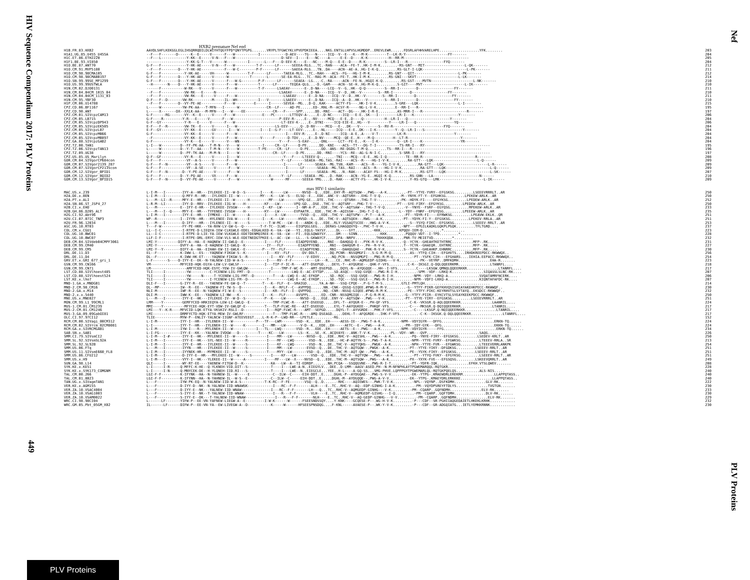HIV Sequence Compendium 2017: PLV Proteins
449
Nef
PLV Proteins
HXB2 premature Nef end
| H1B.FR.83.HXB2 | AAVDLSHFLKEKGGLEGLIHSQRRQDILDLWIYHTQGYFPD*QNYTPGPG.......VRYPLTFGWCYKLVPVEPDKIEEA....NKG.ENTSLLHPVSLHGMDDP..EREVLEWR......FDSRLAFHHVARELHPE...................YFK........ | 203 |
| H1A1.UG.85.U455_U455A | --F---F-------D------K--E-----V------F---W-----------I------------D-AEV----TG---N-----ICQ--V--E---K---M-K---------T--LK-R-Y--------------------FY------- | 204 |
| H1C.ET.86.ETH2220 | --F---L------------Y-KK--E-----V-N---F---W----------------------D-SEV--I----E---NC----A-----E-E--D----K-K----------H--RR-M------------------------------- | 205 |
| H1F1.BE.93.VI850 | -------------------Y-KK-G-T---V------W----------I-------L---F---D-EEV-K----E---NC----M-Q---E-E--D----R-K---------S--LR-I---R-----------------FYQ------- | 204 |
| H1O.BE.87.ANT70 | G-F---F------------Y-HK-AE-----V-N---F---W----------T-F------LF------SEEEA-RLG...TC.-RAN----ACA--FE-T..HK-I-M-K........-RS-GNT---MIT-------------------L-QK------- | 212 |
| H1O.CM.91.MVP5180 | --F---F--------D---Y-HK-AE-----------F---W-C--------P-F------LF------SAEEA-RLG...TN..DA----ACN--AE-A..HG-I-K-Q.........RS-GLT-I-LQK---------------------L-PK------- | 211 |
| H1O.CM.98.98CMA105 | G-F---F-----------Y-HK-AE-----VH------W---------T-F------LF------TAEEA-RLG...TC.-RAH----ACS--FG---HG-I-M-K.........RS-GNT---QIT---------------------L-PK------- | 212 |
| H1O.CM.98.98CMABB197 | G-F---F--------D---Y-HK-AE-----V------W----------T-------L------SE-EA-RLG...TC.-RAG-M--ACA--FE-T..HK-I-M-K.........RS-GNI---SKVT--------------------L-LK------- | 214 |
| H1O.SN.99.99SE_MP1299 | G-F---F--------D---Y-HK-AE-----V------F---W-G--------P-F------LF------SEAEA--LG...-C.-RA-----ACN--FE-N..HGQI-K-Q.........RS-GST----MVTN--------------------L-NK------- | 210 |
| H1O.US.99.99USTWLA | --H-------N----D---Y-HK-AE-----V------F---W----------T------LF------TEQEA-QLG...-D.-GAM----ACN--SE-H..HG-M-K-Q.........S-GIT----MVT--------------------L-IK------- | 210 |
| H1N.CM.02.DJO0131 | ------F-----------W-RK---V-----V------F---W----------T-F------LSAEAV-------E-.D-NA----LCQ--V--G..HK--Q-Q---------S--RR-I--------D-----------------FY------- | 211 |
| H1N.CM.04.04CM_1015_04 | --F---F-----------VW-RK---E-----N------------------------------LSAEAV------E-.D-NA----ICQ--V--D..HK--V--------S--RR-I--------D-----------------FY------- | 210 |
| H1N.CM.04.04CM_1131_03 | --F---F-----------VW-RK---E-----V-----F---W----------------------LSAEAV------E-.D-NA----ICQ--V--D..HK--V--------S--RR-I--------D-----------------FY------- | 211 |
| H1N.CM.95.YBF30 | Q-F---F--D-------VW-RK---------M-----IL--WH----------I---V-------LSAEEV------E-.D-NA----ICQ--A--D..HK---V--------S--RR-I--------D-----------------FY------- | 210 |
| H1P.CM.06.U14788 | --F---F--------D--VY-PE-AE-----------F---W---------E------I------SEVEA--MG...D-Q..KAK-----ACTY-FS---.HK-I-V-K.........S-GRE---LQK-------------------L-I-------- | 215 |
| CPZ.CD.06.BF1167 | L-----W----------YW-PK-AA---T-MFN---I------W-------------CR--LF-----AD-PE......ED-.RNL-M--ACSY-R-----NG-L-V-K.........E--RR-I---R------------------------------- | 195 |
| CPZ.CD.90.ANT | L-----X-------DX--XXLK-AA---M-MFN---I---W----EE-------------CR---F-----SPP......DD.-RNI----ACT--DG---.HK-I-R-E.........AS-MRR-I---R---------------------R------- | 197 |
| CPZ.CM.01.SIVcpzCAM13 | G-F------RG-------VY--K--E-----V-----F---W-------------E---PC-------LTTEQV-A-....E-.D-NC-----ICQ---E-E..SK---I---------LR-I---K---------------------Y------- | 206 |
| CPZ.CM.05.LB715 | G-F----R---------Y-R---E-----V------F---W----------------------P-EEV-R-....E-.-NV-----MCQ---E-E..D----Q----------H--LR-I---Q--------------------Y------- | 204 |
| CPZ.CM.05.SIVcpzDP943 | G-F--GY-----------Y-R---E-----V------F---W----------------------LT-EEV-K-....E-.DTNI-----ICQ-EIE-E..HG---V---------Y----LR-I---Q------------------YQ------- | 206 |
| CPZ.CM.05.SIVcpzEK505 | E-F---F--R--------VW-TK--E-----V------I---W------------------LS-EEV--....Q-.D-NV-----MCQ---E-..DK---V---------S--RV-R------------------------FYQ------- | 204 |
| CPZ.CM.05.SIVcpzLB7 | E-F--GY-----------VY-KK--E-----GV------I---W----------I---I--G-F----LT-EEV-....E-.-NL-----ICQ---E-E..DK---I-K---------Y--Q--LR-I---S------------------Y------- | 204 |
| CPZ.CM.05.SIVcpzMB66 | G-F---------------VY-KK--E-----V------F---W-----------------------I---EEV-R-....E-.D-NI-----ICQ--A-E..A----V-T---------LK-R-----------------------Y------- | 204 |
| CPZ.CM.05.SIVcpzMB897 | --F---------------VY-KK--E-----V------F---W-----------V-----F------D-TDV.-...E-.D-NV-----MCQ--QE-E..H----M-Q---------H--LT-R-------------------------Y------- | 204 |
| CPZ.GA.88.SIVcpzGAB2 | G-F---------------VY-K---E-----V------V---WN-------------------Y---F----S-EAV-....-DNL-----LCT--FE-E..-K---I-K---------Q--LR-I----K------------------YR------- | 204 |
| CPZ.TZ.00.TAN1 | L-I---W---------D--FF-PK-AA---T-M-N---V----W-----------I-----CR--LF-----D-PE......DD.-KNI----ACS--TT---DG-T-I-----------TS-RR-I---RY------------------------------- | 195 |
| CPZ.TZ.06.SIVcpzTAN13 | L-----W---------D--Y-T--AA----T-M-N---V----W---------T-PE-----CR--LF-----D-PE......DD.-ANS--RE-DGDG-T-M-Q.........TS--RR-I---R--------------------------------- | 196 |
| CPZ.TZ.09.UG38 | L-----W---------D--PF-TK-AA---M-M-N---I----W----------------CR--LF-----D-PE......DD.-RNI----YCS--RE--AG-G-N-I-C.........S-SRR-I---RY------------------------------- | 197 |
| CPZ.US.85.US_Marilyn | Q-F--GF-----------VY-R---E-----V------I----W---------------------Y---F----LTEEEV-Q-......-TNI----MCQ---E-E..HG-I-Q---------TE--RR-R-------------------------R------- | 208 |
| GOR.CM.04.SIVgorCP684con | G-F---F------------VF--A-S-----V------F---W---------------------Y--LF------SEAEA--MG.TAS.-RAI----ACS--R----HG-I-V-K.........RA-GTT---LQK---------------------L-Q------ | 209 |
| GOR.CM.07.SIVgor2139_287 | G-F---F--N---------VF--A-S-----V------F---W----------------------I------LF------SEAEA--MG.TSN.-KAM----ACS--R----YG-I-V-K.........RA-GTT---LQK---------------------L-R------ | 209 |
| GOR.CM.07.SIVgorCP2135con | G-F---F------------VF--A-SE-----V------F---W----------------------I------LF------SEAEA--MG.TAS.-RAI----ACS--R----HG-I-V-K.........RA-GTT---LQK---------------------L-Q------ | 209 |
| GOR.CM.12.SIVgor_BPID1 | G-F---F--N-------D--Y-PE-AE-----V------F---W----------------------I------LF------SEAEA--MG...N.-RAK----ACAY-FS---HG-I-M-K.........RS-GTT---LQK---------------------L-SK------ | 207 |
| GOR.CM.12.SIVgor_BQID2 | G-F---F---------D--Y-PQ-AE-----VX-----F---W---------------X-----Y--LF------SEAEA--MG...D.-RAK----ACN--YG-E..HGQI-K-Q.........RS-GNN---LA----------------------N------ | 210 |
| GOR.CM.13.SIVgor_BPID15 | G-F---F--N------D--VY-PE-AE-----V------F---W---------------W------MF------SEEEA-YMG....D.-RAK----ACTY-FS---.HK-I-V-K.........Y-RS-GTQ---LMK---------------------L-IK------ | 209 |
max HIV-1 similarity
| MAC.US.x.239 | L-I-M---I--------IYY-A--HR---IYLEKEE-II--W-D--S-------I----K-----LW-------NVSD--Q...EDE..EHY-M--AQTSQW--.PWG---A-K.........-PT--YTYE-YVRY--EFGSKSG.........LSEEEVRRRLT..AR | 250 |
| H2A.DE.x.BEN | L-I-M---I--------Q-MFY-R--HR---IYLEKEE-II--W----------MY---K---LW--S---ELSQ--E...EDE..ANC-V--AQTSRH--.EHG-T-V-Q.........-M--YNYK-FT-Y--EFGHKSG.........LPEKEW-ARLK..AR | 250 |
| H2A.PT.x.ALI | L---M--LI--R-----MFY-E--HR---IYLEKEE-II--W------H---------MF---LW-------VPQ-GE...DTE..THC-----QTSRH--.THG-T-V--.........-PK--HDYK-FI----EFGYKSG.........LPEDEW-ARLK..AR | 252 |
| H2A.SN.86.ST_JSP4_27 | L-R-M--LI--------IYY-D--RRV--IYLEKEE-IIG-W----H---------KF---LW-------VPQ-GD...DSE..THC-V--AQTSRF--.PHG-T-V--.........-PT---SYE-FIRY--EFGYKSG.........LPEDEW-ARLK..AR | 250 |
| H2B.CI.x.EHO | L---M-----------E--IFY-E-HR---IYLEKEE-IVSGW-----H------I--KF--LW-------I--NM-A-P...EDE..THC-V--AQTSAW--.THG-T-V-Q.........-V--YNYE--FSRF--EGYQSG.........MPEKEW-ARLK..AR | 233 |
| H2B.GH.86.D205_ALT | L---M---I--Q-----MYY-E--HR---TYFENEE-IVSGW----H---------KY---LW-------EVPAATR...EDE..THC-M--AQISSW--.IHG-T-I-Q.........-L--YDY--FNRF--EFGYQSG.........LPEEEW-ARLK..AR | 235 |
| H2G.CI.92.Abt96 | L-I-M---I--------IYY-E--HR---IYMEKE--II--W------A-------I----X--LW-------TVSD--Q...EDE..THC-V--AQTSPW--.P-T---A-K.........-PT--YDYR-FI----EFRWKSG.........LPEAVW-EKLK..QR | 251 |
| H2U.CI.07.07IC_TNP3 | WP--R-----------I--IYYN--HR---HYLENEE-IVA-W-----E------I---K---LW-------HVSD--S...DE..THC-V--AQTSQEH--.RWG---A-K.........-PT--YDYK-FI-Y--EFGSKSG.........LPEKEV-RRLA..AR | 251 |
| H2U.FR.96.12034 | L---M---I--------D-IFY---HR---IYLENEE-II--W-----S---------T-W-MC---LW--E---ANDK-Q...EDE..RLY-VGSAQTSCEE--.HWG-A-V-K.........-S--YSYQ-FIKC--EFGSKSG.........LSEEEV-RRLT..AR | 253 |
| ASC.UG.10.RT03 | T---F-W----------FY-PE-HKK---YA-NVW-LV-GW-G--Q--------T-F-TC--ILWE-----EIGPQGLGEG....DERAS-LHAGQQVYQ--.PHC-T-V-H.........-NPT---EPGILKADKLGQKPLPGQK.........TFLTGRD.... | 237 |
| COL.CM.x.CGU1 | LL--I-C----------I-RTPE-D-LIEQYA-IEW-CLKGWLE-EDEL-EDGALKED-K--VA--LW---YI..EQLG-YAYSY.....DL----SYT........-KKK.........KPQQV-IEM-D.........*.......... | 223 |
| COL.UG.10.BWC01 | LL--I-C----------I-RTPE-D-LIE-YA-IEW-VLKGWLE-EDETDENMQIREE-K--VA--LW---FI..EQLGQWAYSY.....DM----SINN..........-KKK.........PQQQV-VDT--I-TPD.........*.......... | 228 |
| COL.UG.10.BWC07 | LLF-I-F----------I-RTPE-DRL-ERYC-IEW-VLS-WLE-EDETNEDGTPKEE-L--AC--LW---LL..-S-GKWAYCF.....DPA--NRPV..........TKKKKQDA.....PNR-TV-MEIETVD.........*......... | 232 |
| DEB.CM.04.SIVdeb04CMPF3061 | LMI-Y----------DIFY-A--HA--E-HAQNEW-II-GWLQ--E----------I----FLF-------EIADPDYEND.....RNI---DAHQGQ-E--.PYK-R-V-K.........-Q--YCYK--GHEAHTKETHTRRC..........MFP-.RK..... | 231 |
| DEB.CM.99.CM40 | LMI-Y-----------DVFY-A--HA--E-HAQNEW-II-GWLQ--K----------IY---FLF-------EIADPPYEND.....RNI---DAHQGM-E--.PH--R-V-K.........T--YCYK--GHAEQR..EHTRRC..........MFP-.RK..... | 227 |
| DEB.CM.99.CM5 | LMI-Y--Y--------DIFY-A--HA--EIHAH-EW-II-GWLK--E--------P---TY--FLF-------EIADPYEND.....RNI---DAHQGQAE--.PHK-R-V-K.........S--YCYK--GHEAHKP.EHNRRC..........MFP-.RK..... | 230 |
| DRL.DE.11.D3 | EL--F-----------K-IWW-L--ES---YAQNEW-FIKGW-S--K----------I---KV--FLF------DV-DDLT......DQ.PCNR--NSSQMGFI--.S-G-R-M-Q.........AS--YTFQ-CIH---EFGHVTS....IRHDKREEPDCC-RKWWQX.. | 256 |
| DRL.DE.11.D4 | DL--F-----------K-IWW-HK-ET----YAQNEW-FIKGW-S--R-----------I---KV--FLF------V-EDVV......NQ.PCN---NSSQMGPI--.PNG-R-M-Q.........-PT--YSFK-CIH---EFGHARS....IEHIA.EEPACC-RKWWQX.. | 254 |
| GRV.ET.x.GRI_677_gri_1 | L-F-------S----D-IYY-E--EK--N-YALNEW-IID-W-A-S-----------I----RV--F-F-----------LH---R....CE..RHC-M--AQMGEDP-GIDHG---V-K.........-PK--VEYRP..DMFKDMH...............EHA-R....... | 223 |
| GSN.CM.99.CN166 | VM--------------MFYCED-HQK-EGYA-LEW-LV-GWLSF------------I---TIP-F-IC-R----ATT-DSEPGD....DEYL-T--AYQGRSE--.QHK-F-VFS.........C-K--IKSGI.Q-DQLQQEERKMR...............LTANRFL.... | 218 |
| GSN.CM.99.CN71 | LM-----------------AMFYCED-HQK-ESYC-YEW-IV-GWLQW-----------I----TMP-F-WC-R----AMT-DSEPGD....DQYL-N--AYQGQQE--.HH--I-VFS.........C----LKSGW.QMNQLQQEERKKR...............LTANRFL.... | 217 |
| LST.CD.88.SIVlhoest485 | TLI-----I----------YW---------C-YCENEW-LIG-FMT--D---------T----------LWQ-E--AC-EYTDP.....SD.ASQC---SSQ-GVQE--.PWG-R-I-H.........-SPM--VDF--LRKQ-K...............SIQASSLSLNC-RK.... | 207 |
| LST.CD.88.SIVlhoest524 | TLI-----I----------YW-----N-----T-YCENEW-LIG-FMT--D---------T---A--LWQ-E--AC-EFKDP.....SD.-RQC---SSQ-GVQE--.PWG-R-I-H.........-NPM--VDY--LRKQ-A...............SVQATAMRFNCERK.... | 206 |
| LST.KE.x.lho7 | TLI-----I----------YW---------I-YCENEW-LIG-FM--D---------T---------LWQ-E--AC-EYKDP.....SD.-TQC---SSQ-GVLE--.PWG-R-I-H.........-NPM--VDFI-LKKQ-A...............KIQNTAFAFDC-RK.... | 207 |
| MND-1.GA.x.MNDGB1 | DLI-F---I-------G-IYY-R--EE---YAENEW-FE-GW-Q--T--------T---K--FLF--E--SRAIGD......YA.A-NH---SSQ-CPQE--.P-G-T-M-S.........GTLI-PMTLQH............................... | 214 |
| MND-2.CM.98.CM16 | DL--MP----------IW--R--EE---YAQNEW-FI-TW-S--D-----------I---K--RFLF--C--AVPPDQ......NN.-CNK--QSSQ-GIQEE.#PWG-R-M-V.........-G--YTFY-PIKR-GEFKHVQSISHIAYAKEHKPECC-RKWWQF.. | 230 |
| MND-2.GA.x.M14 | NLI-M-----------IWF-R--EE--N-YAQNEW-FI-W-E--S-----------I---KR--FLF--I--QVPPDQ......NQ.-CNR--NSSQ-GIQEE.#PWG-R-M-K.........-PE--YTFY-PIKC-KEYRHVTSLSYTAYQ..EKSDCC-RKWWQF.. | 232 |
| MND-2.x.x.5440 | DLI-M-----------IWW-K--EE---YAQNEW-LI-NW---K-----------I---K---FLF-----AVSPPL......ED.-CNR--NSSQMGIQE--.P-G-R-M-K.........-G--YTFY-PIIR--EYKCVTSLSYEAYKEEKPDCC-RKWWQF.. | 250 |
| MNE.US.x.MNE027 | L---M---I--------IYY-E--HK---IYLEKEE-IV--W-D--S---------P--K----LW-------NVSD--Q...EGE..ENY-V--AQTSQW--.PWG---V-K.........-PT--YTYE-YIRY--EFGSKSG.........LSEEEVRRRLT..AR | 251 |
| MON.CM.99.L1_99CML1 | LMM----Y---------GEMFYCED-HRKIEQYA-LEW-LI-GWLQ--E-----------TMP-FLWC-R----ATT-DSEEGD.....DFL-T--AYQGR-E--.PH-QF-VFS.........-C-K--VKSGR.Q-AQLQQEERKKR...............LAANRIL.... | 224 |
| MUS-1.CM.01.CM1239 | MMI----Y----------MFYCEE-HQK-EYT-VDW-IV-GWLQF-E---------T---TLP-FLWC-RE---AIT-DSEEGD.....EYL-T-AAYQGKEE--.PHKQF-VFS.........-C----MKSGR.Q-DQIQQEERKKR...............LTANRIL.... | 217 |
| MUS-2.CM.01.CM1246 | LMI---Y--K-R----MFVCID-LQK-ETYA-VKSKIV-RSLI--D-----------I---RQP-FLWC-R----AMT--SEPGD.....DQYL-T--AYVGRDE--.PHK-F-VFS.........-C----LKSGP.Q-NQIQQEERKKR...............LTANRIL.... | 217 |
| MUS-3.GA.09.09GabOI81 | LMI-------------DRMFYCTD-HQK-ETYA-MEW-IV-GWLRF--------------T---TMP-FLWC-R----AMQ-DSEAGD.....DEHL-T--AFQGRDE--.IHK-F-VFS.........-C-K--IKSGK.Q-DQLQQEERKKR...............LTANRFL.... | 217 |
| OLC.CI.97.97CI12 | TLIE------------MYW-P--ENLIY-YALNCW-IIGNF-ATEEVEEGT....L-R-K-P--LWD-RR---LPETLE.........-RG......................................................................... | 152 |
| RCM.CM.00.SIVagi_00CM312 | L-I-M-----------IYY-I--HR---IYLENEH-II--W-----------P---TF---LWM-------VSD--K...EDE..EH-----AESS-IE--.PWG-T-A-K.........-NPM--VDYIGYR---DFFG.........................ERKN-TQ...... | 224 |
| RCM.CM.02.SIVrcm_02CM8081 | L-I-------------IYY-T--HR---IYLENEH-II--W-----K--------I---MM---LW-------V-D--K...EDE..EH-----AETC--E--.PWG---A-K.........-PM--IDY-GYK---DFG.........................EKKN-TQ...... | 224 |
| RCM.GA.x.SIVRCMGAB1 | L-I-M-----------IYW-I---R---MYLENEH-II--W-----------I---TL---LWQ-------VSD--R...EDE..EH-----AETS--E--.PWG---A-K.........-NPM--VDYIGYR-----FFG.........................ERKN-TQ...... | 234 |
| SAB.SN.x.SAB1 | L-I-FG----------IYY-E--KK---YALNEW-IVDGW---D---------T----KC---LW-------LS--K...SE.-K..ACQVAYE--.ANK-T-V-K.........-PL--VDY--WR---QVP.........................SAQG....... | 226 |
| SMM.CI.79.SIVsmCI2 | L-I-M---I-#------IYY-E--HK---MYLENEE-II--W-----S---------I----MM---LW-------NVSD--Q...EDE..RHC-V--AQISHL--.PWG---A-K.........-PQ--YNYE-FIRY--EFGSKSG.........LSEDEV-KRLT..AR | 250 |
| SMM.SL.92.SIVsmSL92A | L-I-M---I--------IYY-E--HK---SYL-NEE-II--W-----R---------I----MF---LWQ-------VSD--N...EDE..-HC-#-AQTYK-S--.PWG-T-A-K.........-NPM--YTYE-FVRY--EFGWKSG.........LTEEEV-RRLA..SR | 213 |
| SMM.SL.92.SL92B | L-I-M---I--------IYY-E--HR---IYLEKEE-II--W-----S---------I----KF---LWQ-------VSD--N...DE..THC-V--AQTYQHS--.PWGK--A-K.........-NPH--YTYE-FVR---EFGWKSG.........LTEEEVERRLANKPK | 254 |
| SMM.US.06.FTq | L---M---I--------IYYN---HR---IYLEKEE-II--W-----S---------I----MM---LW-------EVSD--Q...DE..THC-V--AQTGQW--.PWGK--A-K.........-PT--YTYE-YIKY--DFGDKSG.........LSEEEV-RRLT..AR | 251 |
| SMM.US.11.SIVsmE660_FL8 | L-I-M---I--------IYYNEK-HR---MYMEKEE-II--W-----S---------T----MYY--LW-------VSD--Q...EDE..THC-M--AQT-QW--.PWG---A-K.........-PE--YSYK-FIKY--EFGSKSG.........LSEEEV-RRLT..AR | 251 |
| SMM.US.86.CFU212 | L-I-M---I--------D-IYY-E--HR---MYLEKEE-II--W-----S---------I----KF---LW-------VSD--Q...EDE..THC-V--AQTYQW--.PWG---A-K.........-PT--YTYQ-FVKY--EFGYKSG.........LSEEEV-RRLT..AR | 251 |
| SMM.US.x.H9 | L-I-M---I--------VYY-I--HK---YLEKEE-II--W-----A---------I----MF---LW--X----NVSD--Q...EDE..THC-M--AQTSQW--.PWG---A-K.........-PX--YXYK-FVE---EFGSQSG.........LSKEEVQRRLT..AR | 249 |
| SUN.GA.98.L14 | QLI-----I--------WY-RT-EE----YAENEW-FITGW-D--K-------------KA---LW--A--TI-EDRDP.......NH.PCQA---SSQQGVNE--.PWG-R-I-T.........-PT--YDFR-IQK...............EFKH.VTSLQWEV....... | 208 |
| SYK.KE.x.KE51 | L-I-----I-R-----Q-MFFC-K-HE--Q-YLKNEH-VID.DIT--S-----------T----I---LWE-A-N..EIEGYLV...DEE..D-LMM--AAGV-ASED.PH--N-M-NFNPHLAYTPGWEMARQQL-RQTGKR................. | 228 |
| SYK.KE.x.SYK173_COMGNM | L-I-----I-N-----Q-MNYCEK-DE--H-YLQNEH-IID.RI---S-----------T----I---LWE--N..EIEGCLE...YEE..H-L----A-GQ-SS...SMG-PHVE.LQPPPGYTPGWEMARLQL-RQTGKPQELQS...........ALS-NIS..... | 240 |
| TAL.CM.00.266 | LGI-F-F---------K-IFYNK--HA--N-YAHNEW-IL--W-----E-----------C--ILW--C-----EIH-DDT..E.....DGHL-P--AYDGQAE--.PWG-S-V-V.........-EK--YTPG-.KMAEWDRLEREKRM...............LLAPPQTASS.. | 240 |
| TAL.CM.01.8023 | LGI-F-F---------K-IFYNN--HA--N-YAHNEW-IL--W-S--E-----------C--ILW--C-----EIH-DDT..E.....DGHL-M--AYDGQQE--.PWG-A-V-V.........-EK--YTPG-.KMAEYDRLERKKKE...............LLAPPQTASS.. | 240 |
| TAN.UG.x.SIVagmTAN1 | L---F-----------IYW-PK-EQ--N-YALNEW-IID-W-A-S-----------T-K-RC--F-FE-------VSQ--Q..D......-RHC----AQIEWES--.PWK-T-V-K.........-NPL--VQYNP..DSFKDMH...............GLV-RK....... | 222 |
| VER.KE.x.AGM155 | L---F-----------D-IYY-D--NK--N-YALNEW-IID-WNAWSK------------I---RC--F-F-------ALH----E..TC..RHC-V--AQ--EDP-GINHG-I-A-K.........-PM--VQYDPSREYFTDLYS...............TVGTGN....... | 230 |
| VER.ZA.10.VSAC4004 | L---F-----------D-IYY-E--NK---YALNEW-IID-WNAW--------------I---RC--F-F-------LH---Q...TC..RHC-V--AQMGEDP-GINHG---V-K.........-PM--CQARP..GQFNDMH...............ELV-RK....... | 233 |
| VER.ZA.10.VSAG1003 | L---F-----------S-IYY-E--NK--T-YALNEW-IID-WNAW--------------I---R---F-F-------VLH----E..TC..RHC-V--AQMGEDP-GISHG---I-Q.........-PM--CQARP..GQFTDMH...............DLV-RK....... | 230 |
| VER.ZA.10.VSAM0022 | L---F-----------S-IYY-E--DK---T-YALNEW-IID-WNAW--------------I---R---F-F-------NLH----E..TC..RHC-V--AQ-GEDP-GINHG---V-V.........-PM--CQARP..GQFNDMH...............ELV-RK....... | 229 |
| WRC.CI.98.98CI04 | L------LF-------YIFW-P--EE-VN-YAFNEW-LIEGW-A--E---------I-W-K------W------FSEESNDSSQY....Y-KNK----GCQESE-P--.WG-H-V-K.........-P---CDF--SR-PGHIIAQGEDAIETLHKEKLKRHK............ | 232 |
| WRC.GM.05.Pbt_05GM_X02 | IL------LF------DIFW-P--EE-VN-YA--EW-LIVEGW-A--D-----------K-----W------HFSEESPNSDQG....F-KNL-----AVAESE-P--.WK-Y-V-K.........-P---CDF--GR-ADGQIATG...IETLYEMKKRNNK............ | 230 |
PLV Proteins